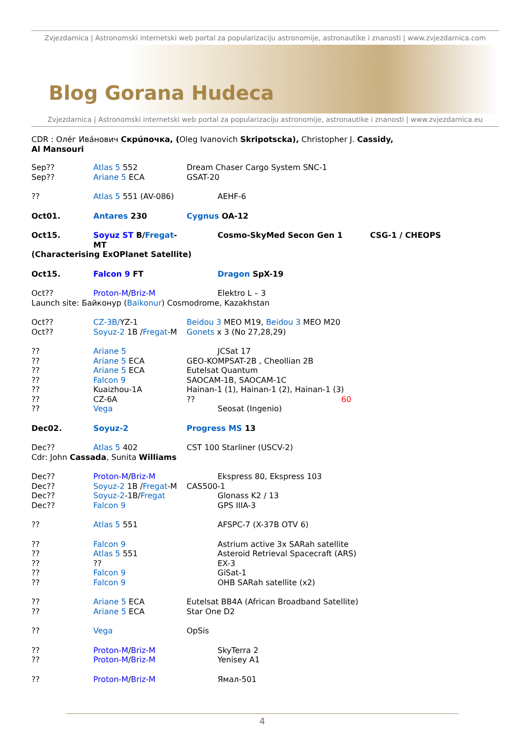Zvjezdarnica | Astronomski internetski web portal za popularizaciju astronomije, astronautike i znanosti | www.zvjezdarnica.com
Blog Gorana Hudeca
Zvjezdarnica | Astronomski internetski web portal za popularizaciju astronomije, astronautike i znanosti | www.zvjezdarnica.eu
CDR : Олéг Ивáнович Скрúпочка, (Oleg Ivanovich Skripotscka), Christopher J. Cassidy,
Al Mansouri
Sep?? Atlas 5 552 Dream Chaser Cargo System SNC-1
Sep?? Ariane 5 ECA GSAT-20
?? Atlas 5 551 (AV-086) AEHF-6
Oct01. Antares 230 Cygnus OA-12
Oct15. Soyuz ST B/Fregat-MT Cosmo-SkyMed Secon Gen 1 CSG-1 / CHEOPS
(Characterising ExOPlanet Satellite)
Oct15. Falcon 9 FT Dragon SpX-19
Oct?? Proton-M/Briz-M Elektro L – 3
Launch site: Байконур (Baikonur) Cosmodrome, Kazakhstan
Oct?? CZ-3B/YZ-1 Beidou 3 MEO M19, Beidou 3 MEO M20
Oct?? Soyuz-2 1B /Fregat-M Gonets x 3 (No 27,28,29)
?? Ariane 5 JCSat 17
?? Ariane 5 ECA GEO-KOMPSAT-2B , Cheollian 2B
?? Ariane 5 ECA Eutelsat Quantum
?? Falcon 9 SAOCAM-1B, SAOCAM-1C
?? Kuaizhou-1A Hainan-1 (1), Hainan-1 (2), Hainan-1 (3)
?? CZ-6A?? 60
?? Vega Seosat (Ingenio)
Dec02. Soyuz-2 Progress MS 13
Dec?? Atlas 5 402 CST 100 Starliner (USCV-2)
Cdr: John Cassada, Sunita Williams
Dec?? Proton-M/Briz-M Ekspress 80, Ekspress 103
Dec?? Soyuz-2 1B /Fregat-M CAS500-1
Dec?? Soyuz-2-1B/Fregat Glonass K2 / 13
Dec?? Falcon 9 GPS IIIA-3
?? Atlas 5 551 AFSPC-7 (X-37B OTV 6)
?? Falcon 9 Astrium active 3x SARah satellite
?? Atlas 5 551 Asteroid Retrieval Spacecraft (ARS)
???? EX-3
?? Falcon 9 GiSat-1
?? Falcon 9 OHB SARah satellite (x2)
?? Ariane 5 ECA Eutelsat BB4A (African Broadband Satellite)
?? Ariane 5 ECA Star One D2
?? Vega OpSis
?? Proton-M/Briz-M SkyTerra 2
?? Proton-M/Briz-M Yenisey A1
?? Proton-M/Briz-M Ямал-501
4